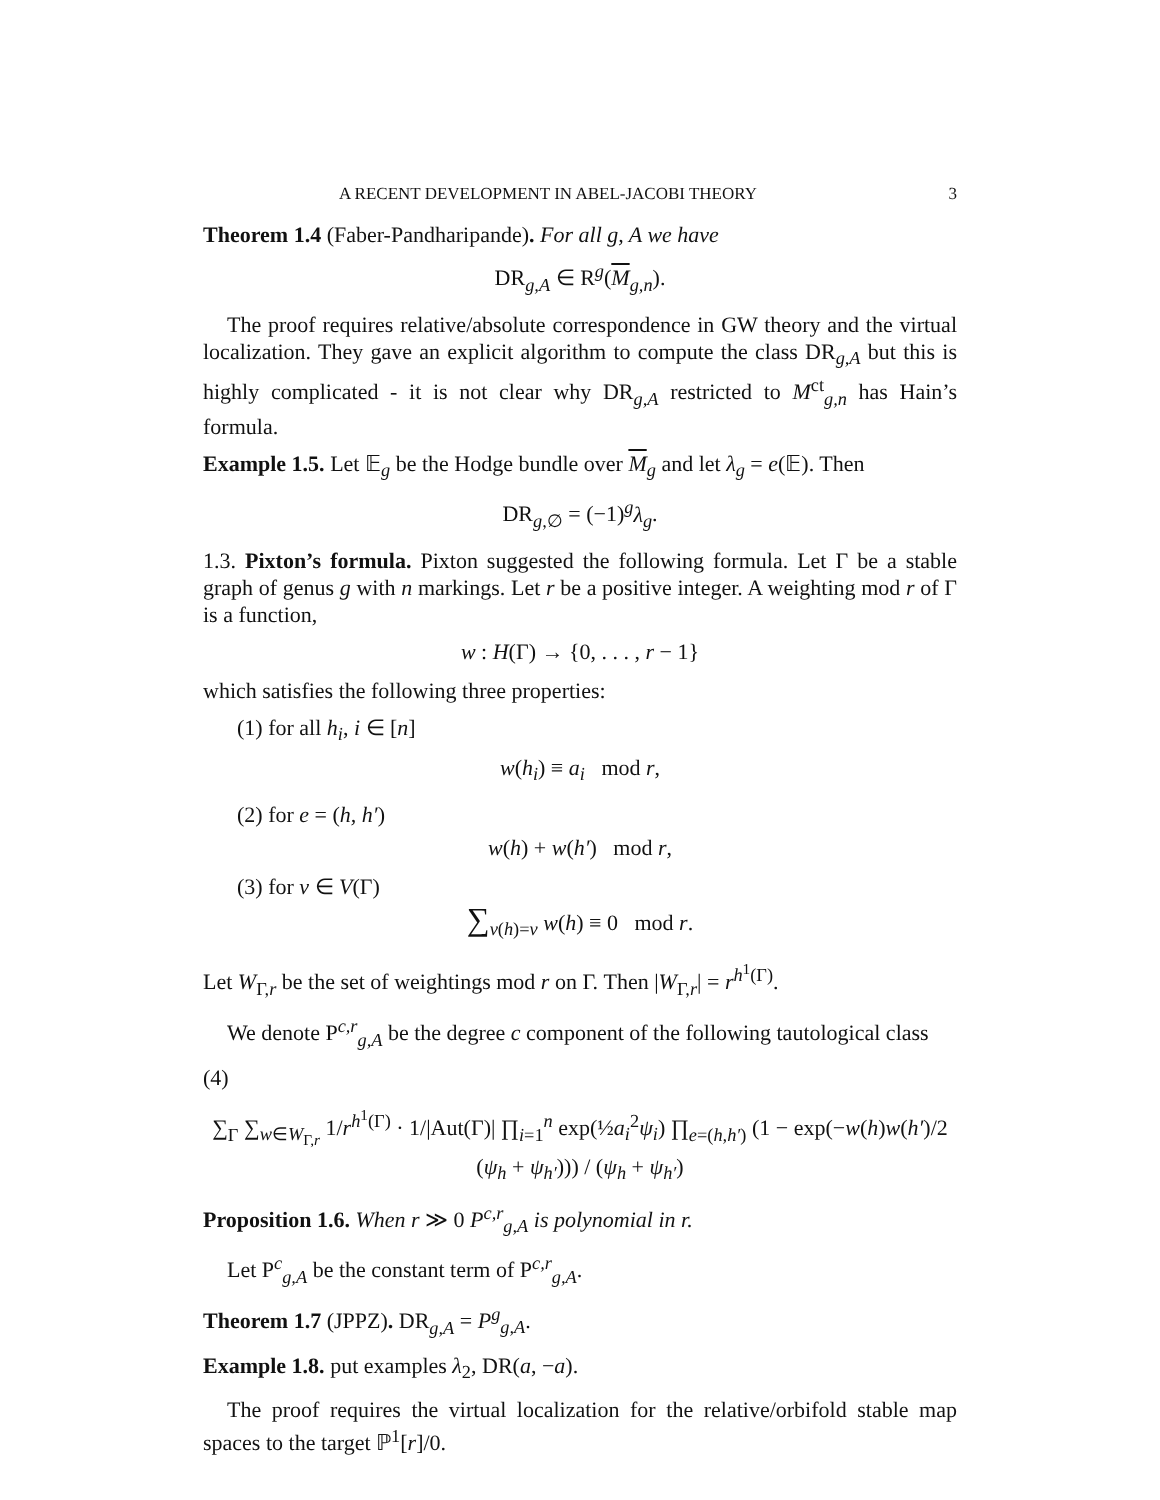A RECENT DEVELOPMENT IN ABEL-JACOBI THEORY 3
Theorem 1.4 (Faber-Pandharipande). For all g, A we have
DR<sub>g,A</sub> ∈ R<sup>g</sup>(M<sub>g,n</sub>).
The proof requires relative/absolute correspondence in GW theory and the virtual localization. They gave an explicit algorithm to compute the class DR<sub>g,A</sub> but this is highly complicated - it is not clear why DR<sub>g,A</sub> restricted to M<sup>ct</sup><sub>g,n</sub> has Hain’s formula.
Example 1.5. Let 𝔼<sub>g</sub> be the Hodge bundle over M<sub>g</sub> and let λ<sub>g</sub> = e(𝔼). Then
DR<sub>g,∅</sub> = (−1)<sup>g</sup>λ<sub>g</sub>.
1.3. Pixton’s formula. Pixton suggested the following formula. Let Γ be a stable graph of genus g with n markings. Let r be a positive integer. A weighting mod r of Γ is a function,
w : H(Γ) → {0, . . . , r − 1}
which satisfies the following three properties:
(1) for all h<sub>i</sub>, i ∈ [n]
w(h<sub>i</sub>) ≡ a<sub>i</sub> mod r,
(2) for e = (h, h′)
w(h) + w(h′) mod r,
(3) for v ∈ V(Γ)
∑<sub>v(h)=v</sub> w(h) ≡ 0 mod r.
Let W<sub>Γ,r</sub> be the set of weightings mod r on Γ. Then |W<sub>Γ,r</sub>| = r<sup>h<sup>1</sup>(Γ)</sup>.
We denote P<sup>c,r</sup><sub>g,A</sub> be the degree c component of the following tautological class
(4)
∑<sub>Γ</sub> ∑<sub>w∈W<sub>Γ,r</sub></sub> 1/r<sup>h<sup>1</sup>(Γ)</sup> · 1/|Aut(Γ)| ∏<sub>i=1</sub><sup>n</sup> exp(½a<sub>i</sub><sup>2</sup>ψ<sub>i</sub>) ∏<sub>e=(h,h′)</sub> (1 − exp(−w(h)w(h′)/2 (ψ<sub>h</sub> + ψ<sub>h′</sub>))) / (ψ<sub>h</sub> + ψ<sub>h′</sub>)
Proposition 1.6. When r ≫ 0 P<sup>c,r</sup><sub>g,A</sub> is polynomial in r.
Let P<sup>c</sup><sub>g,A</sub> be the constant term of P<sup>c,r</sup><sub>g,A</sub>.
Theorem 1.7 (JPPZ). DR<sub>g,A</sub> = P<sup>g</sup><sub>g,A</sub>.
Example 1.8. put examples λ<sub>2</sub>, DR(a, −a).
The proof requires the virtual localization for the relative/orbifold stable map spaces to the target ℙ<sup>1</sup>[r]/0.